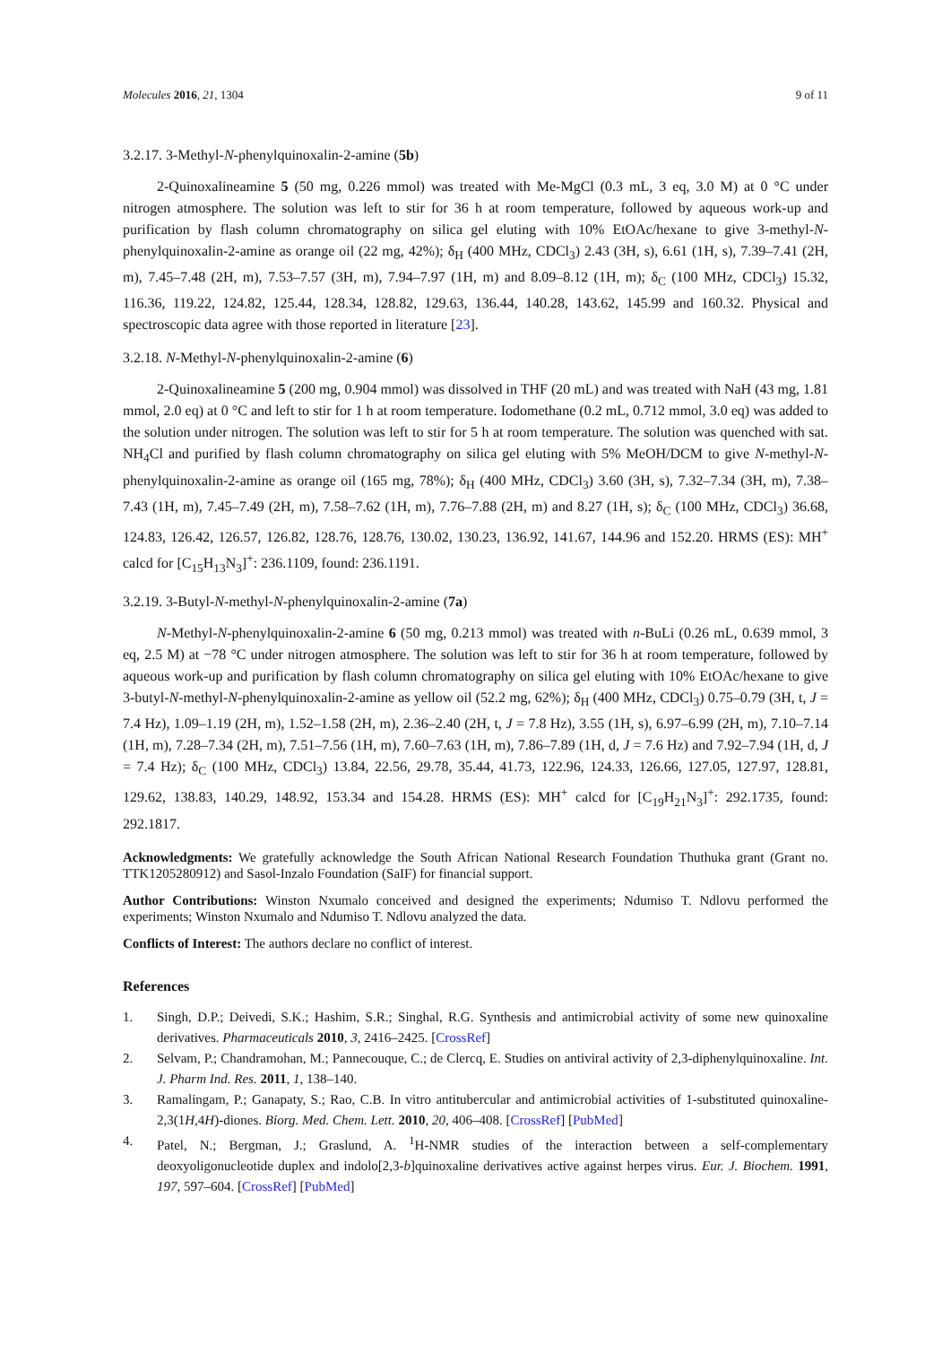Molecules 2016, 21, 1304 9 of 11
3.2.17. 3-Methyl-N-phenylquinoxalin-2-amine (5b)
2-Quinoxalineamine 5 (50 mg, 0.226 mmol) was treated with Me-MgCl (0.3 mL, 3 eq, 3.0 M) at 0 °C under nitrogen atmosphere. The solution was left to stir for 36 h at room temperature, followed by aqueous work-up and purification by flash column chromatography on silica gel eluting with 10% EtOAc/hexane to give 3-methyl-N-phenylquinoxalin-2-amine as orange oil (22 mg, 42%); δ<sub>H</sub> (400 MHz, CDCl<sub>3</sub>) 2.43 (3H, s), 6.61 (1H, s), 7.39–7.41 (2H, m), 7.45–7.48 (2H, m), 7.53–7.57 (3H, m), 7.94–7.97 (1H, m) and 8.09–8.12 (1H, m); δ<sub>C</sub> (100 MHz, CDCl<sub>3</sub>) 15.32, 116.36, 119.22, 124.82, 125.44, 128.34, 128.82, 129.63, 136.44, 140.28, 143.62, 145.99 and 160.32. Physical and spectroscopic data agree with those reported in literature [23].
3.2.18. N-Methyl-N-phenylquinoxalin-2-amine (6)
2-Quinoxalineamine 5 (200 mg, 0.904 mmol) was dissolved in THF (20 mL) and was treated with NaH (43 mg, 1.81 mmol, 2.0 eq) at 0 °C and left to stir for 1 h at room temperature. Iodomethane (0.2 mL, 0.712 mmol, 3.0 eq) was added to the solution under nitrogen. The solution was left to stir for 5 h at room temperature. The solution was quenched with sat. NH<sub>4</sub>Cl and purified by flash column chromatography on silica gel eluting with 5% MeOH/DCM to give N-methyl-N-phenylquinoxalin-2-amine as orange oil (165 mg, 78%); δ<sub>H</sub> (400 MHz, CDCl<sub>3</sub>) 3.60 (3H, s), 7.32–7.34 (3H, m), 7.38–7.43 (1H, m), 7.45–7.49 (2H, m), 7.58–7.62 (1H, m), 7.76–7.88 (2H, m) and 8.27 (1H, s); δ<sub>C</sub> (100 MHz, CDCl<sub>3</sub>) 36.68, 124.83, 126.42, 126.57, 126.82, 128.76, 128.76, 130.02, 130.23, 136.92, 141.67, 144.96 and 152.20. HRMS (ES): MH<sup>+</sup> calcd for [C<sub>15</sub>H<sub>13</sub>N<sub>3</sub>]<sup>+</sup>: 236.1109, found: 236.1191.
3.2.19. 3-Butyl-N-methyl-N-phenylquinoxalin-2-amine (7a)
N-Methyl-N-phenylquinoxalin-2-amine 6 (50 mg, 0.213 mmol) was treated with n-BuLi (0.26 mL, 0.639 mmol, 3 eq, 2.5 M) at −78 °C under nitrogen atmosphere. The solution was left to stir for 36 h at room temperature, followed by aqueous work-up and purification by flash column chromatography on silica gel eluting with 10% EtOAc/hexane to give 3-butyl-N-methyl-N-phenylquinoxalin-2-amine as yellow oil (52.2 mg, 62%); δ<sub>H</sub> (400 MHz, CDCl<sub>3</sub>) 0.75–0.79 (3H, t, J = 7.4 Hz), 1.09–1.19 (2H, m), 1.52–1.58 (2H, m), 2.36–2.40 (2H, t, J = 7.8 Hz), 3.55 (1H, s), 6.97–6.99 (2H, m), 7.10–7.14 (1H, m), 7.28–7.34 (2H, m), 7.51–7.56 (1H, m), 7.60–7.63 (1H, m), 7.86–7.89 (1H, d, J = 7.6 Hz) and 7.92–7.94 (1H, d, J = 7.4 Hz); δ<sub>C</sub> (100 MHz, CDCl<sub>3</sub>) 13.84, 22.56, 29.78, 35.44, 41.73, 122.96, 124.33, 126.66, 127.05, 127.97, 128.81, 129.62, 138.83, 140.29, 148.92, 153.34 and 154.28. HRMS (ES): MH<sup>+</sup> calcd for [C<sub>19</sub>H<sub>21</sub>N<sub>3</sub>]<sup>+</sup>: 292.1735, found: 292.1817.
Acknowledgments: We gratefully acknowledge the South African National Research Foundation Thuthuka grant (Grant no. TTK1205280912) and Sasol-Inzalo Foundation (SaIF) for financial support.
Author Contributions: Winston Nxumalo conceived and designed the experiments; Ndumiso T. Ndlovu performed the experiments; Winston Nxumalo and Ndumiso T. Ndlovu analyzed the data.
Conflicts of Interest: The authors declare no conflict of interest.
References
1. Singh, D.P.; Deivedi, S.K.; Hashim, S.R.; Singhal, R.G. Synthesis and antimicrobial activity of some new quinoxaline derivatives. Pharmaceuticals 2010, 3, 2416–2425. [CrossRef]
2. Selvam, P.; Chandramohan, M.; Pannecouque, C.; de Clercq, E. Studies on antiviral activity of 2,3-diphenylquinoxaline. Int. J. Pharm Ind. Res. 2011, 1, 138–140.
3. Ramalingam, P.; Ganapaty, S.; Rao, C.B. In vitro antitubercular and antimicrobial activities of 1-substituted quinoxaline-2,3(1H,4H)-diones. Biorg. Med. Chem. Lett. 2010, 20, 406–408. [CrossRef] [PubMed]
4. Patel, N.; Bergman, J.; Graslund, A. <sup>1</sup>H-NMR studies of the interaction between a self-complementary deoxyoligonucleotide duplex and indolo[2,3-b]quinoxaline derivatives active against herpes virus. Eur. J. Biochem. 1991, 197, 597–604. [CrossRef] [PubMed]